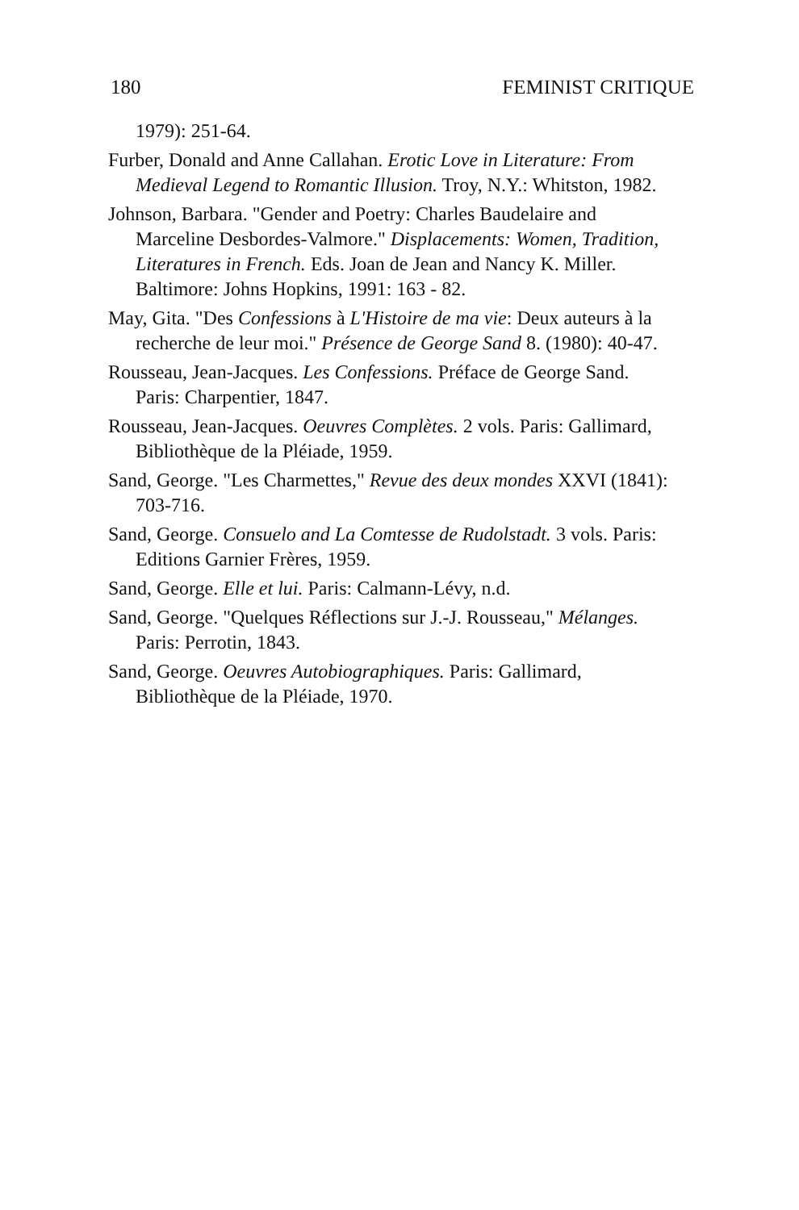180 FEMINIST CRITIQUE
1979): 251-64.
Furber, Donald and Anne Callahan. Erotic Love in Literature: From Medieval Legend to Romantic Illusion. Troy, N.Y.: Whitston, 1982.
Johnson, Barbara. "Gender and Poetry: Charles Baudelaire and Marceline Desbordes-Valmore." Displacements: Women, Tradition, Literatures in French. Eds. Joan de Jean and Nancy K. Miller. Baltimore: Johns Hopkins, 1991: 163 - 82.
May, Gita. "Des Confessions à L'Histoire de ma vie: Deux auteurs à la recherche de leur moi." Présence de George Sand 8. (1980): 40-47.
Rousseau, Jean-Jacques. Les Confessions. Préface de George Sand. Paris: Charpentier, 1847.
Rousseau, Jean-Jacques. Oeuvres Complètes. 2 vols. Paris: Gallimard, Bibliothèque de la Pléiade, 1959.
Sand, George. "Les Charmettes," Revue des deux mondes XXVI (1841): 703-716.
Sand, George. Consuelo and La Comtesse de Rudolstadt. 3 vols. Paris: Editions Garnier Frères, 1959.
Sand, George. Elle et lui. Paris: Calmann-Lévy, n.d.
Sand, George. "Quelques Réflections sur J.-J. Rousseau," Mélanges. Paris: Perrotin, 1843.
Sand, George. Oeuvres Autobiographiques. Paris: Gallimard, Bibliothèque de la Pléiade, 1970.